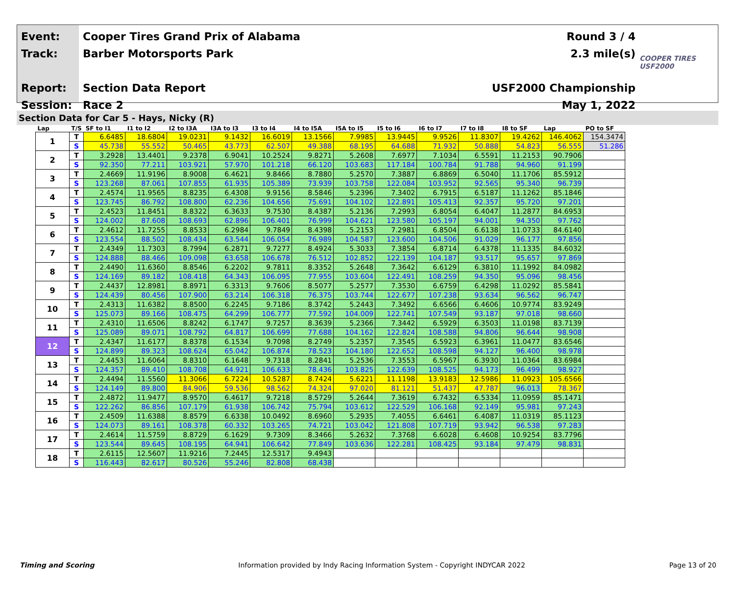Event:
Track:
Report:
Session:
Cooper Tires Grand Prix of Alabama
Barber Motorsports Park
Section Data Report
Race 2
Round 3 / 4
2.3 mile(s)
USF2000 Championship
May 1, 2022
COOPER TIRES USF2000
Section Data for Car 5 - Hays, Nicky (R)
| Lap | T/S | SF to I1 | I1 to I2 | I2 to I3A | I3A to I3 | I3 to I4 | I4 to I5A | I5A to I5 | I5 to I6 | I6 to I7 | I7 to I8 | I8 to SF | Lap | PO to SF |
| --- | --- | --- | --- | --- | --- | --- | --- | --- | --- | --- | --- | --- | --- | --- |
| 1 | T | 6.6485 | 18.6804 | 19.0231 | 9.1432 | 16.6019 | 13.1566 | 7.9985 | 13.9445 | 9.9526 | 11.8307 | 19.4262 | 146.4062 | 154.3474 |
| | S | 45.738 | 55.552 | 50.465 | 43.773 | 62.507 | 49.388 | 68.195 | 64.688 | 71.932 | 50.888 | 54.823 | 56.555 | 51.286 |
| 2 | T | 3.2928 | 13.4401 | 9.2378 | 6.9041 | 10.2524 | 9.8271 | 5.2608 | 7.6977 | 7.1034 | 6.5591 | 11.2153 | 90.7906 | |
| | S | 92.350 | 77.211 | 103.921 | 57.970 | 101.218 | 66.120 | 103.683 | 117.184 | 100.784 | 91.788 | 94.960 | 91.199 | |
| 3 | T | 2.4669 | 11.9196 | 8.9008 | 6.4621 | 9.8466 | 8.7880 | 5.2570 | 7.3887 | 6.8869 | 6.5040 | 11.1706 | 85.5912 | |
| | S | 123.268 | 87.061 | 107.855 | 61.935 | 105.389 | 73.939 | 103.758 | 122.084 | 103.952 | 92.565 | 95.340 | 96.739 | |
| 4 | T | 2.4574 | 11.9565 | 8.8235 | 6.4308 | 9.9156 | 8.5846 | 5.2396 | 7.3402 | 6.7915 | 6.5187 | 11.1262 | 85.1846 | |
| | S | 123.745 | 86.792 | 108.800 | 62.236 | 104.656 | 75.691 | 104.102 | 122.891 | 105.413 | 92.357 | 95.720 | 97.201 | |
| 5 | T | 2.4523 | 11.8451 | 8.8322 | 6.3633 | 9.7530 | 8.4387 | 5.2136 | 7.2993 | 6.8054 | 6.4047 | 11.2877 | 84.6953 | |
| | S | 124.002 | 87.608 | 108.693 | 62.896 | 106.401 | 76.999 | 104.621 | 123.580 | 105.197 | 94.001 | 94.350 | 97.762 | |
| 6 | T | 2.4612 | 11.7255 | 8.8533 | 6.2984 | 9.7849 | 8.4398 | 5.2153 | 7.2981 | 6.8504 | 6.6138 | 11.0733 | 84.6140 | |
| | S | 123.554 | 88.502 | 108.434 | 63.544 | 106.054 | 76.989 | 104.587 | 123.600 | 104.506 | 91.029 | 96.177 | 97.856 | |
| 7 | T | 2.4349 | 11.7303 | 8.7994 | 6.2871 | 9.7277 | 8.4924 | 5.3033 | 7.3854 | 6.8714 | 6.4378 | 11.1335 | 84.6032 | |
| | S | 124.888 | 88.466 | 109.098 | 63.658 | 106.678 | 76.512 | 102.852 | 122.139 | 104.187 | 93.517 | 95.657 | 97.869 | |
| 8 | T | 2.4490 | 11.6360 | 8.8546 | 6.2202 | 9.7811 | 8.3352 | 5.2648 | 7.3642 | 6.6129 | 6.3810 | 11.1992 | 84.0982 | |
| | S | 124.169 | 89.182 | 108.418 | 64.343 | 106.095 | 77.955 | 103.604 | 122.491 | 108.259 | 94.350 | 95.096 | 98.456 | |
| 9 | T | 2.4437 | 12.8981 | 8.8971 | 6.3313 | 9.7606 | 8.5077 | 5.2577 | 7.3530 | 6.6759 | 6.4298 | 11.0292 | 85.5841 | |
| | S | 124.439 | 80.456 | 107.900 | 63.214 | 106.318 | 76.375 | 103.744 | 122.677 | 107.238 | 93.634 | 96.562 | 96.747 | |
| 10 | T | 2.4313 | 11.6382 | 8.8500 | 6.2245 | 9.7186 | 8.3742 | 5.2443 | 7.3492 | 6.6566 | 6.4606 | 10.9774 | 83.9249 | |
| | S | 125.073 | 89.166 | 108.475 | 64.299 | 106.777 | 77.592 | 104.009 | 122.741 | 107.549 | 93.187 | 97.018 | 98.660 | |
| 11 | T | 2.4310 | 11.6506 | 8.8242 | 6.1747 | 9.7257 | 8.3639 | 5.2366 | 7.3442 | 6.5929 | 6.3503 | 11.0198 | 83.7139 | |
| | S | 125.089 | 89.071 | 108.792 | 64.817 | 106.699 | 77.688 | 104.162 | 122.824 | 108.588 | 94.806 | 96.644 | 98.908 | |
| 12 | T | 2.4347 | 11.6177 | 8.8378 | 6.1534 | 9.7098 | 8.2749 | 5.2357 | 7.3545 | 6.5923 | 6.3961 | 11.0477 | 83.6546 | |
| | S | 124.899 | 89.323 | 108.624 | 65.042 | 106.874 | 78.523 | 104.180 | 122.652 | 108.598 | 94.127 | 96.400 | 98.978 | |
| 13 | T | 2.4453 | 11.6064 | 8.8310 | 6.1648 | 9.7318 | 8.2841 | 5.2536 | 7.3553 | 6.5967 | 6.3930 | 11.0364 | 83.6984 | |
| | S | 124.357 | 89.410 | 108.708 | 64.921 | 106.633 | 78.436 | 103.825 | 122.639 | 108.525 | 94.173 | 96.499 | 98.927 | |
| 14 | T | 2.4494 | 11.5560 | 11.3066 | 6.7224 | 10.5287 | 8.7424 | 5.6221 | 11.1198 | 13.9183 | 12.5986 | 11.0923 | 105.6566 | |
| | S | 124.149 | 89.800 | 84.906 | 59.536 | 98.562 | 74.324 | 97.020 | 81.121 | 51.437 | 47.787 | 96.013 | 78.367 | |
| 15 | T | 2.4872 | 11.9477 | 8.9570 | 6.4617 | 9.7218 | 8.5729 | 5.2644 | 7.3619 | 6.7432 | 6.5334 | 11.0959 | 85.1471 | |
| | S | 122.262 | 86.856 | 107.179 | 61.938 | 106.742 | 75.794 | 103.612 | 122.529 | 106.168 | 92.149 | 95.981 | 97.243 | |
| 16 | T | 2.4509 | 11.6388 | 8.8579 | 6.6338 | 10.0492 | 8.6960 | 5.2935 | 7.4055 | 6.6461 | 6.4087 | 11.0319 | 85.1123 | |
| | S | 124.073 | 89.161 | 108.378 | 60.332 | 103.265 | 74.721 | 103.042 | 121.808 | 107.719 | 93.942 | 96.538 | 97.283 | |
| 17 | T | 2.4614 | 11.5759 | 8.8729 | 6.1629 | 9.7309 | 8.3466 | 5.2632 | 7.3768 | 6.6028 | 6.4608 | 10.9254 | 83.7796 | |
| | S | 123.544 | 89.645 | 108.195 | 64.941 | 106.642 | 77.849 | 103.636 | 122.281 | 108.425 | 93.184 | 97.479 | 98.831 | |
| 18 | T | 2.6115 | 12.5607 | 11.9216 | 7.2445 | 12.5317 | 9.4943 | | | | | | | |
| | S | 116.443 | 82.617 | 80.526 | 55.246 | 82.808 | 68.438 | | | | | | | |
Timing and Scoring Information provided by Indy Racing Information System - Copyright INDYCAR 2022 Page 13 of 20